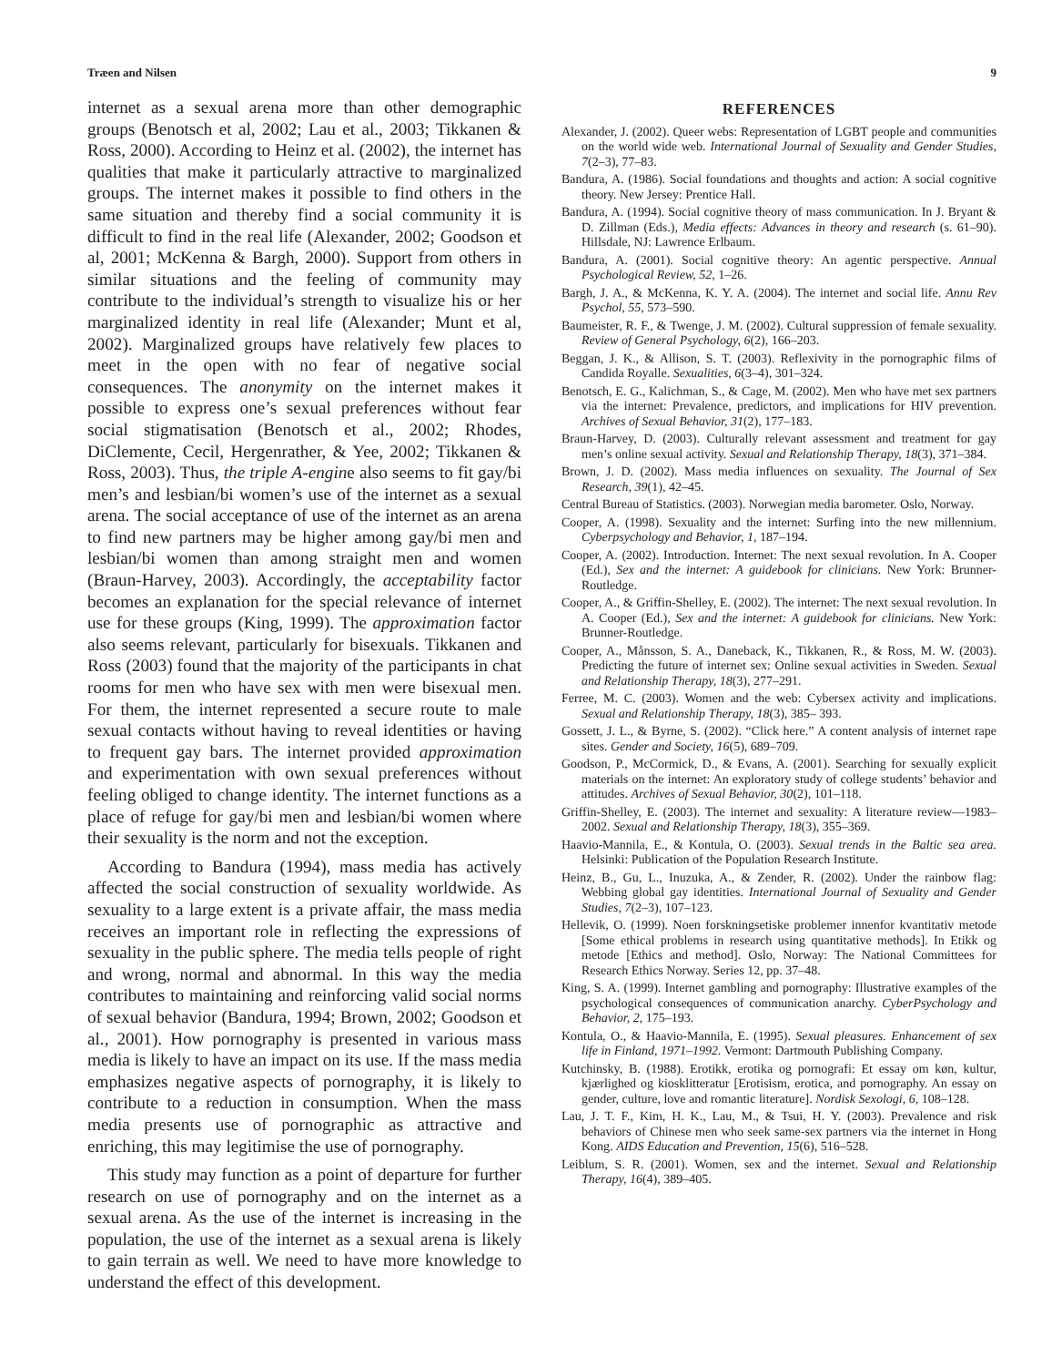Træen and Nilsen 9
internet as a sexual arena more than other demographic groups (Benotsch et al, 2002; Lau et al., 2003; Tikkanen & Ross, 2000). According to Heinz et al. (2002), the internet has qualities that make it particularly attractive to marginalized groups. The internet makes it possible to find others in the same situation and thereby find a social community it is difficult to find in the real life (Alexander, 2002; Goodson et al, 2001; McKenna & Bargh, 2000). Support from others in similar situations and the feeling of community may contribute to the individual’s strength to visualize his or her marginalized identity in real life (Alexander; Munt et al, 2002). Marginalized groups have relatively few places to meet in the open with no fear of negative social consequences. The anonymity on the internet makes it possible to express one’s sexual preferences without fear social stigmatisation (Benotsch et al., 2002; Rhodes, DiClemente, Cecil, Hergenrather, & Yee, 2002; Tikkanen & Ross, 2003). Thus, the triple A-engine also seems to fit gay/bi men’s and lesbian/bi women’s use of the internet as a sexual arena. The social acceptance of use of the internet as an arena to find new partners may be higher among gay/bi men and lesbian/bi women than among straight men and women (Braun-Harvey, 2003). Accordingly, the acceptability factor becomes an explanation for the special relevance of internet use for these groups (King, 1999). The approximation factor also seems relevant, particularly for bisexuals. Tikkanen and Ross (2003) found that the majority of the participants in chat rooms for men who have sex with men were bisexual men. For them, the internet represented a secure route to male sexual contacts without having to reveal identities or having to frequent gay bars. The internet provided approximation and experimentation with own sexual preferences without feeling obliged to change identity. The internet functions as a place of refuge for gay/bi men and lesbian/bi women where their sexuality is the norm and not the exception.
According to Bandura (1994), mass media has actively affected the social construction of sexuality worldwide. As sexuality to a large extent is a private affair, the mass media receives an important role in reflecting the expressions of sexuality in the public sphere. The media tells people of right and wrong, normal and abnormal. In this way the media contributes to maintaining and reinforcing valid social norms of sexual behavior (Bandura, 1994; Brown, 2002; Goodson et al., 2001). How pornography is presented in various mass media is likely to have an impact on its use. If the mass media emphasizes negative aspects of pornography, it is likely to contribute to a reduction in consumption. When the mass media presents use of pornographic as attractive and enriching, this may legitimise the use of pornography.
This study may function as a point of departure for further research on use of pornography and on the internet as a sexual arena. As the use of the internet is increasing in the population, the use of the internet as a sexual arena is likely to gain terrain as well. We need to have more knowledge to understand the effect of this development.
REFERENCES
Alexander, J. (2002). Queer webs: Representation of LGBT people and communities on the world wide web. International Journal of Sexuality and Gender Studies, 7(2–3), 77–83.
Bandura, A. (1986). Social foundations and thoughts and action: A social cognitive theory. New Jersey: Prentice Hall.
Bandura, A. (1994). Social cognitive theory of mass communication. In J. Bryant & D. Zillman (Eds.), Media effects: Advances in theory and research (s. 61–90). Hillsdale, NJ: Lawrence Erlbaum.
Bandura, A. (2001). Social cognitive theory: An agentic perspective. Annual Psychological Review, 52, 1–26.
Bargh, J. A., & McKenna, K. Y. A. (2004). The internet and social life. Annu Rev Psychol, 55, 573–590.
Baumeister, R. F., & Twenge, J. M. (2002). Cultural suppression of female sexuality. Review of General Psychology, 6(2), 166–203.
Beggan, J. K., & Allison, S. T. (2003). Reflexivity in the pornographic films of Candida Royalle. Sexualities, 6(3–4), 301–324.
Benotsch, E. G., Kalichman, S., & Cage, M. (2002). Men who have met sex partners via the internet: Prevalence, predictors, and implications for HIV prevention. Archives of Sexual Behavior, 31(2), 177–183.
Braun-Harvey, D. (2003). Culturally relevant assessment and treatment for gay men’s online sexual activity. Sexual and Relationship Therapy, 18(3), 371–384.
Brown, J. D. (2002). Mass media influences on sexuality. The Journal of Sex Research, 39(1), 42–45.
Central Bureau of Statistics. (2003). Norwegian media barometer. Oslo, Norway.
Cooper, A. (1998). Sexuality and the internet: Surfing into the new millennium. Cyberpsychology and Behavior, 1, 187–194.
Cooper, A. (2002). Introduction. Internet: The next sexual revolution. In A. Cooper (Ed.), Sex and the internet: A guidebook for clinicians. New York: Brunner-Routledge.
Cooper, A., & Griffin-Shelley, E. (2002). The internet: The next sexual revolution. In A. Cooper (Ed.), Sex and the internet: A guidebook for clinicians. New York: Brunner-Routledge.
Cooper, A., Månsson, S. A., Daneback, K., Tikkanen, R., & Ross, M. W. (2003). Predicting the future of internet sex: Online sexual activities in Sweden. Sexual and Relationship Therapy, 18(3), 277–291.
Ferree, M. C. (2003). Women and the web: Cybersex activity and implications. Sexual and Relationship Therapy, 18(3), 385– 393.
Gossett, J. L., & Byrne, S. (2002). “Click here.” A content analysis of internet rape sites. Gender and Society, 16(5), 689–709.
Goodson, P., McCormick, D., & Evans, A. (2001). Searching for sexually explicit materials on the internet: An exploratory study of college students’ behavior and attitudes. Archives of Sexual Behavior, 30(2), 101–118.
Griffin-Shelley, E. (2003). The internet and sexuality: A literature review—1983–2002. Sexual and Relationship Therapy, 18(3), 355–369.
Haavio-Mannila, E., & Kontula, O. (2003). Sexual trends in the Baltic sea area. Helsinki: Publication of the Population Research Institute.
Heinz, B., Gu, L., Inuzuka, A., & Zender, R. (2002). Under the rainbow flag: Webbing global gay identities. International Journal of Sexuality and Gender Studies, 7(2–3), 107–123.
Hellevik, O. (1999). Noen forskningsetiske problemer innenfor kvantitativ metode [Some ethical problems in research using quantitative methods]. In Etikk og metode [Ethics and method]. Oslo, Norway: The National Committees for Research Ethics Norway. Series 12, pp. 37–48.
King, S. A. (1999). Internet gambling and pornography: Illustrative examples of the psychological consequences of communication anarchy. CyberPsychology and Behavior, 2, 175–193.
Kontula, O., & Haavio-Mannila, E. (1995). Sexual pleasures. Enhancement of sex life in Finland, 1971–1992. Vermont: Dartmouth Publishing Company.
Kutchinsky, B. (1988). Erotikk, erotika og pornografi: Et essay om køn, kultur, kjærlighed og kiosklitteratur [Erotisism, erotica, and pornography. An essay on gender, culture, love and romantic literature]. Nordisk Sexologi, 6, 108–128.
Lau, J. T. F., Kim, H. K., Lau, M., & Tsui, H. Y. (2003). Prevalence and risk behaviors of Chinese men who seek same-sex partners via the internet in Hong Kong. AIDS Education and Prevention, 15(6), 516–528.
Leiblum, S. R. (2001). Women, sex and the internet. Sexual and Relationship Therapy, 16(4), 389–405.